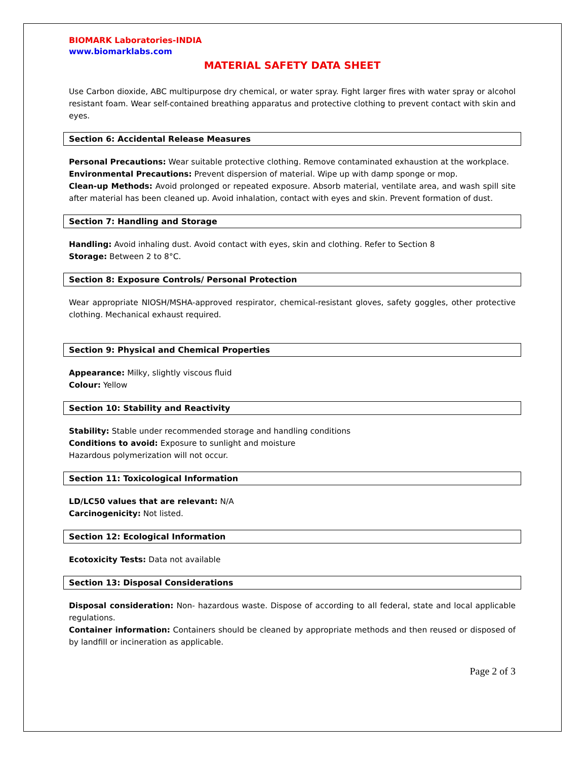BIOMARK Laboratories-INDIA
www.biomarklabs.com
MATERIAL SAFETY DATA SHEET
Use Carbon dioxide, ABC multipurpose dry chemical, or water spray. Fight larger fires with water spray or alcohol resistant foam. Wear self-contained breathing apparatus and protective clothing to prevent contact with skin and eyes.
Section 6: Accidental Release Measures
Personal Precautions: Wear suitable protective clothing. Remove contaminated exhaustion at the workplace.
Environmental Precautions: Prevent dispersion of material. Wipe up with damp sponge or mop.
Clean-up Methods: Avoid prolonged or repeated exposure. Absorb material, ventilate area, and wash spill site after material has been cleaned up. Avoid inhalation, contact with eyes and skin. Prevent formation of dust.
Section 7: Handling and Storage
Handling: Avoid inhaling dust. Avoid contact with eyes, skin and clothing. Refer to Section 8
Storage: Between 2 to 8°C.
Section 8: Exposure Controls/ Personal Protection
Wear appropriate NIOSH/MSHA-approved respirator, chemical-resistant gloves, safety goggles, other protective clothing. Mechanical exhaust required.
Section 9: Physical and Chemical Properties
Appearance: Milky, slightly viscous fluid
Colour: Yellow
Section 10: Stability and Reactivity
Stability: Stable under recommended storage and handling conditions
Conditions to avoid: Exposure to sunlight and moisture
Hazardous polymerization will not occur.
Section 11: Toxicological Information
LD/LC50 values that are relevant: N/A
Carcinogenicity: Not listed.
Section 12: Ecological Information
Ecotoxicity Tests: Data not available
Section 13: Disposal Considerations
Disposal consideration: Non- hazardous waste. Dispose of according to all federal, state and local applicable regulations.
Container information: Containers should be cleaned by appropriate methods and then reused or disposed of by landfill or incineration as applicable.
Page 2 of 3